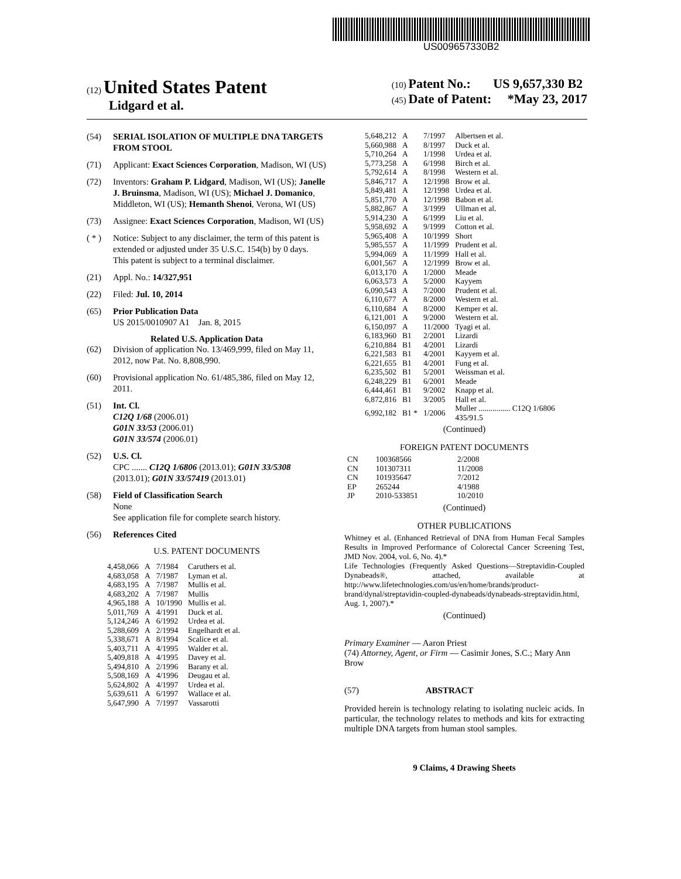US009657330B2
(12) United States Patent
Lidgard et al.
(10) Patent No.: US 9,657,330 B2
(45) Date of Patent: *May 23, 2017
(54) SERIAL ISOLATION OF MULTIPLE DNA TARGETS FROM STOOL
(71) Applicant: Exact Sciences Corporation, Madison, WI (US)
(72) Inventors: Graham P. Lidgard, Madison, WI (US); Janelle J. Bruinsma, Madison, WI (US); Michael J. Domanico, Middleton, WI (US); Hemanth Shenoi, Verona, WI (US)
(73) Assignee: Exact Sciences Corporation, Madison, WI (US)
( * ) Notice: Subject to any disclaimer, the term of this patent is extended or adjusted under 35 U.S.C. 154(b) by 0 days.
This patent is subject to a terminal disclaimer.
(21) Appl. No.: 14/327,951
(22) Filed: Jul. 10, 2014
(65) Prior Publication Data
US 2015/0010907 A1 Jan. 8, 2015
Related U.S. Application Data
(62) Division of application No. 13/469,999, filed on May 11, 2012, now Pat. No. 8,808,990.
(60) Provisional application No. 61/485,386, filed on May 12, 2011.
(51) Int. Cl.
C12Q 1/68 (2006.01)
G01N 33/53 (2006.01)
G01N 33/574 (2006.01)
(52) U.S. Cl.
CPC ....... C12Q 1/6806 (2013.01); G01N 33/5308 (2013.01); G01N 33/57419 (2013.01)
(58) Field of Classification Search
None
See application file for complete search history.
(56) References Cited
U.S. PATENT DOCUMENTS
| 4,458,066 | A | 7/1984 | Caruthers et al. |
| 4,683,058 | A | 7/1987 | Lyman et al. |
| 4,683,195 | A | 7/1987 | Mullis et al. |
| 4,683,202 | A | 7/1987 | Mullis |
| 4,965,188 | A | 10/1990 | Mullis et al. |
| 5,011,769 | A | 4/1991 | Duck et al. |
| 5,124,246 | A | 6/1992 | Urdea et al. |
| 5,288,609 | A | 2/1994 | Engelhardt et al. |
| 5,338,671 | A | 8/1994 | Scalice et al. |
| 5,403,711 | A | 4/1995 | Walder et al. |
| 5,409,818 | A | 4/1995 | Davey et al. |
| 5,494,810 | A | 2/1996 | Barany et al. |
| 5,508,169 | A | 4/1996 | Deugau et al. |
| 5,624,802 | A | 4/1997 | Urdea et al. |
| 5,639,611 | A | 6/1997 | Wallace et al. |
| 5,647,990 | A | 7/1997 | Vassarotti |
| 5,648,212 | A | 7/1997 | Albertsen et al. |
| 5,660,988 | A | 8/1997 | Duck et al. |
| 5,710,264 | A | 1/1998 | Urdea et al. |
| 5,773,258 | A | 6/1998 | Birch et al. |
| 5,792,614 | A | 8/1998 | Western et al. |
| 5,846,717 | A | 12/1998 | Brow et al. |
| 5,849,481 | A | 12/1998 | Urdea et al. |
| 5,851,770 | A | 12/1998 | Babon et al. |
| 5,882,867 | A | 3/1999 | Ullman et al. |
| 5,914,230 | A | 6/1999 | Liu et al. |
| 5,958,692 | A | 9/1999 | Cotton et al. |
| 5,965,408 | A | 10/1999 | Short |
| 5,985,557 | A | 11/1999 | Prudent et al. |
| 5,994,069 | A | 11/1999 | Hall et al. |
| 6,001,567 | A | 12/1999 | Brow et al. |
| 6,013,170 | A | 1/2000 | Meade |
| 6,063,573 | A | 5/2000 | Kayyem |
| 6,090,543 | A | 7/2000 | Prudent et al. |
| 6,110,677 | A | 8/2000 | Western et al. |
| 6,110,684 | A | 8/2000 | Kemper et al. |
| 6,121,001 | A | 9/2000 | Western et al. |
| 6,150,097 | A | 11/2000 | Tyagi et al. |
| 6,183,960 | B1 | 2/2001 | Lizardi |
| 6,210,884 | B1 | 4/2001 | Lizardi |
| 6,221,583 | B1 | 4/2001 | Kayyem et al. |
| 6,221,655 | B1 | 4/2001 | Fung et al. |
| 6,235,502 | B1 | 5/2001 | Weissman et al. |
| 6,248,229 | B1 | 6/2001 | Meade |
| 6,444,461 | B1 | 9/2002 | Knapp et al. |
| 6,872,816 | B1 | 3/2005 | Hall et al. |
| 6,992,182 | B1 * | 1/2006 | Muller ................ C12Q 1/6806 435/91.5 |
(Continued)
FOREIGN PATENT DOCUMENTS
| CN | 100368566 | 2/2008 |
| CN | 101307311 | 11/2008 |
| CN | 101935647 | 7/2012 |
| EP | 265244 | 4/1988 |
| JP | 2010-533851 | 10/2010 |
(Continued)
OTHER PUBLICATIONS
Whitney et al. (Enhanced Retrieval of DNA from Human Fecal Samples Results in Improved Performance of Colorectal Cancer Screening Test, JMD Nov. 2004, vol. 6, No. 4).*
Life Technologies (Frequently Asked Questions—Streptavidin-Coupled Dynabeads®, attached, available at http://www.lifetechnologies.com/us/en/home/brands/product-brand/dynal/streptavidin-coupled-dynabeads/dynabeads-streptavidin.html, Aug. 1, 2007).*
(Continued)
Primary Examiner — Aaron Priest
(74) Attorney, Agent, or Firm — Casimir Jones, S.C.; Mary Ann Brow
(57) ABSTRACT
Provided herein is technology relating to isolating nucleic acids. In particular, the technology relates to methods and kits for extracting multiple DNA targets from human stool samples.
9 Claims, 4 Drawing Sheets